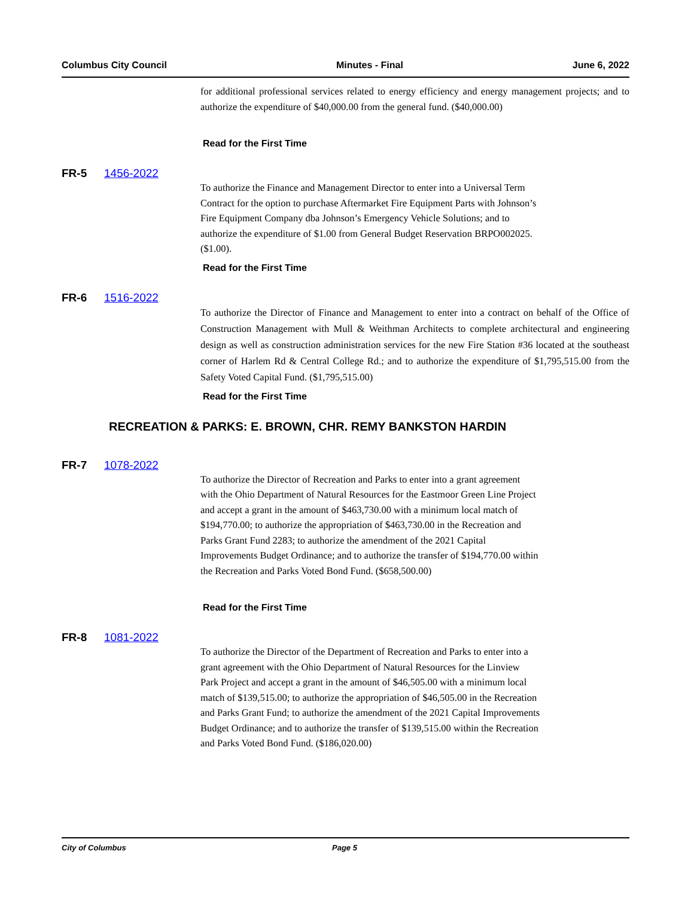Columbus City Council Minutes - Final June 6, 2022
for additional professional services related to energy efficiency and energy management projects; and to authorize the expenditure of $40,000.00 from the general fund. ($40,000.00)
Read for the First Time
FR-5 1456-2022
To authorize the Finance and Management Director to enter into a Universal Term
Contract for the option to purchase Aftermarket Fire Equipment Parts with Johnson’s
Fire Equipment Company dba Johnson’s Emergency Vehicle Solutions; and to
authorize the expenditure of $1.00 from General Budget Reservation BRPO002025.
($1.00).
Read for the First Time
FR-6 1516-2022
To authorize the Director of Finance and Management to enter into a contract on behalf of the Office of Construction Management with Mull & Weithman Architects to complete architectural and engineering design as well as construction administration services for the new Fire Station #36 located at the southeast corner of Harlem Rd & Central College Rd.; and to authorize the expenditure of $1,795,515.00 from the Safety Voted Capital Fund. ($1,795,515.00)
Read for the First Time
RECREATION & PARKS: E. BROWN, CHR. REMY BANKSTON HARDIN
FR-7 1078-2022
To authorize the Director of Recreation and Parks to enter into a grant agreement
with the Ohio Department of Natural Resources for the Eastmoor Green Line Project
and accept a grant in the amount of $463,730.00 with a minimum local match of
$194,770.00; to authorize the appropriation of $463,730.00 in the Recreation and
Parks Grant Fund 2283; to authorize the amendment of the 2021 Capital
Improvements Budget Ordinance; and to authorize the transfer of $194,770.00 within
the Recreation and Parks Voted Bond Fund. ($658,500.00)
Read for the First Time
FR-8 1081-2022
To authorize the Director of the Department of Recreation and Parks to enter into a
grant agreement with the Ohio Department of Natural Resources for the Linview
Park Project and accept a grant in the amount of $46,505.00 with a minimum local
match of $139,515.00; to authorize the appropriation of $46,505.00 in the Recreation
and Parks Grant Fund; to authorize the amendment of the 2021 Capital Improvements
Budget Ordinance; and to authorize the transfer of $139,515.00 within the Recreation
and Parks Voted Bond Fund. ($186,020.00)
City of Columbus Page 5